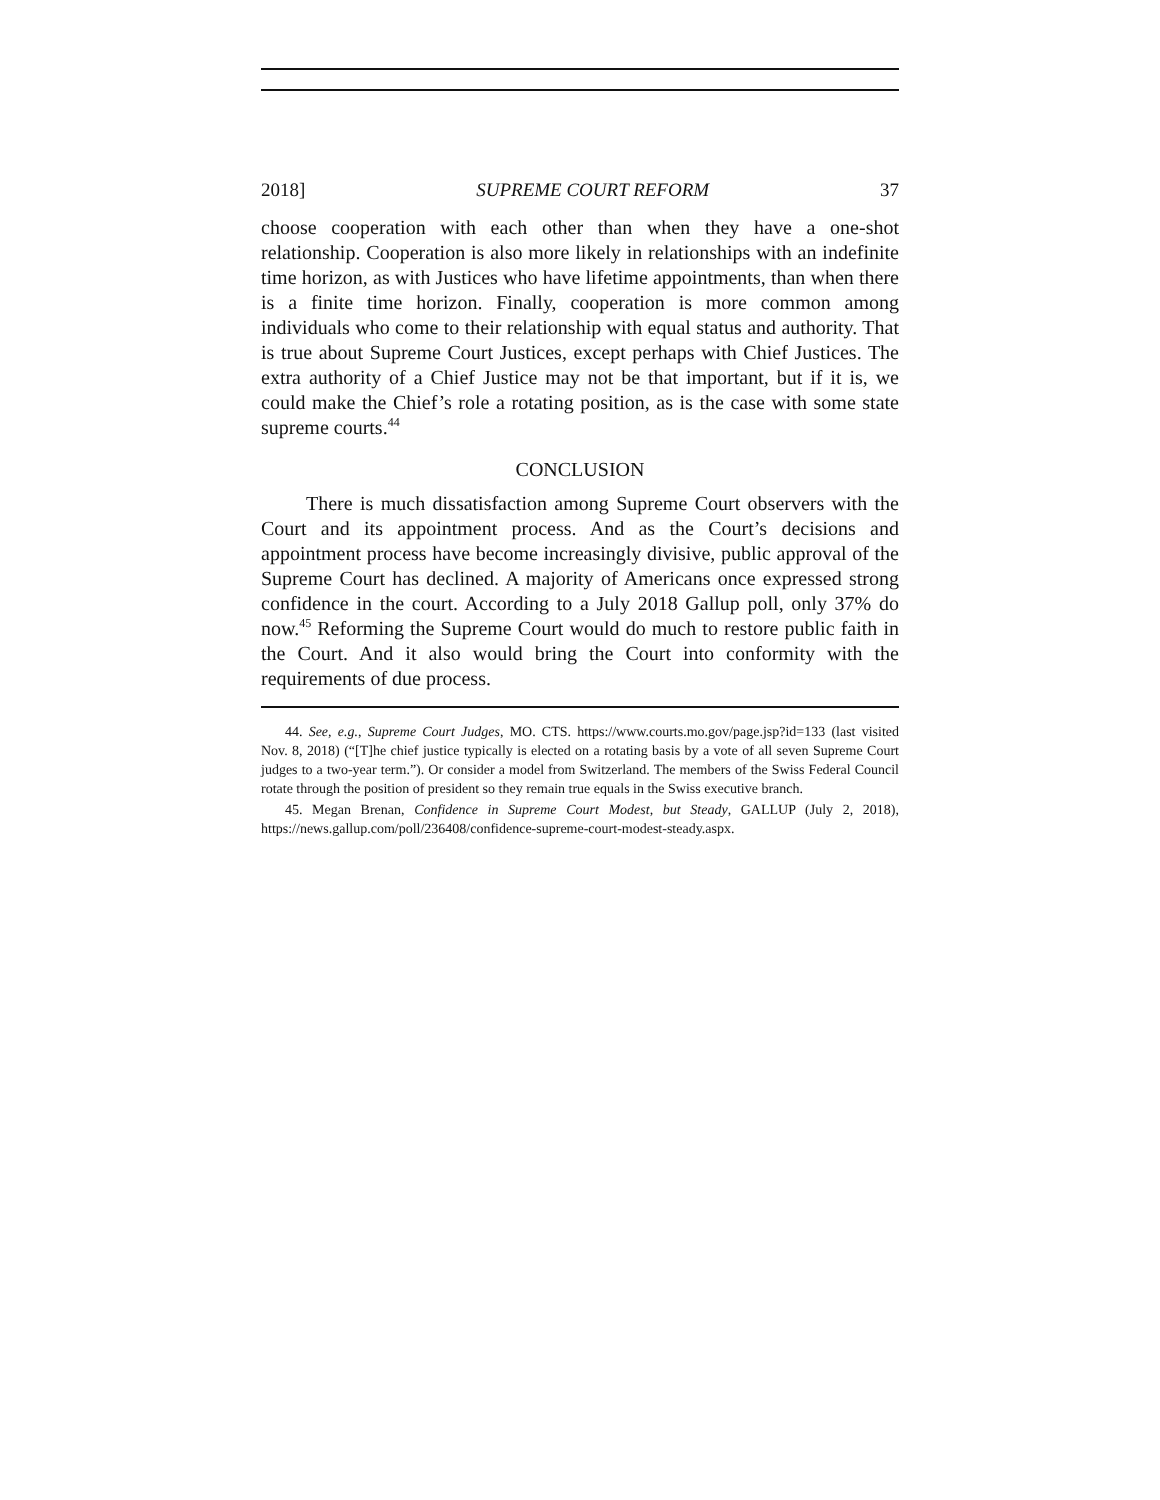2018] SUPREME COURT REFORM 37
choose cooperation with each other than when they have a one-shot relationship. Cooperation is also more likely in relationships with an indefinite time horizon, as with Justices who have lifetime appointments, than when there is a finite time horizon. Finally, cooperation is more common among individuals who come to their relationship with equal status and authority. That is true about Supreme Court Justices, except perhaps with Chief Justices. The extra authority of a Chief Justice may not be that important, but if it is, we could make the Chief’s role a rotating position, as is the case with some state supreme courts.<sup>44</sup>
CONCLUSION
There is much dissatisfaction among Supreme Court observers with the Court and its appointment process. And as the Court’s decisions and appointment process have become increasingly divisive, public approval of the Supreme Court has declined. A majority of Americans once expressed strong confidence in the court. According to a July 2018 Gallup poll, only 37% do now.<sup>45</sup> Reforming the Supreme Court would do much to restore public faith in the Court. And it also would bring the Court into conformity with the requirements of due process.
44. See, e.g., Supreme Court Judges, MO. CTS. https://www.courts.mo.gov/page.jsp?id=133 (last visited Nov. 8, 2018) (“[T]he chief justice typically is elected on a rotating basis by a vote of all seven Supreme Court judges to a two-year term.”). Or consider a model from Switzerland. The members of the Swiss Federal Council rotate through the position of president so they remain true equals in the Swiss executive branch.
45. Megan Brenan, Confidence in Supreme Court Modest, but Steady, GALLUP (July 2, 2018), https://news.gallup.com/poll/236408/confidence-supreme-court-modest-steady.aspx.